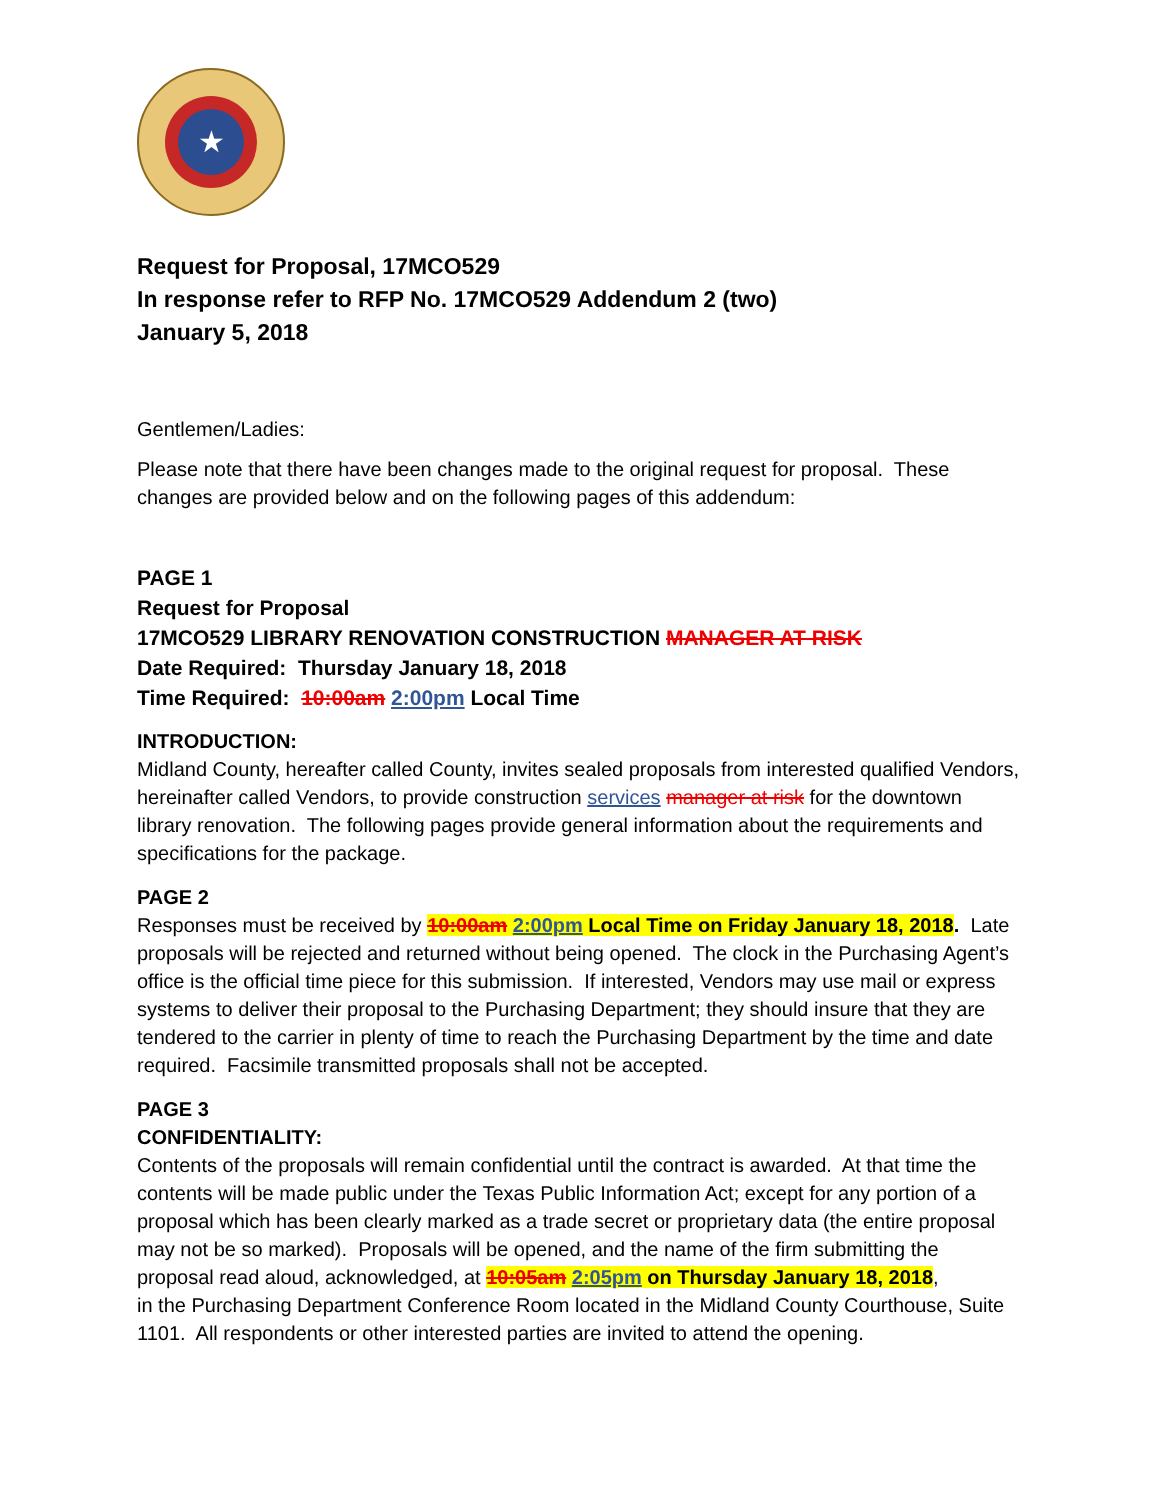★
Request for Proposal, 17MCO529
In response refer to RFP No. 17MCO529 Addendum 2 (two)
January 5, 2018
Gentlemen/Ladies:
Please note that there have been changes made to the original request for proposal. These changes are provided below and on the following pages of this addendum:
PAGE 1
Request for Proposal
17MCO529 LIBRARY RENOVATION CONSTRUCTION MANAGER AT RISK
Date Required: Thursday January 18, 2018
Time Required: 10:00am 2:00pm Local Time
INTRODUCTION:
Midland County, hereafter called County, invites sealed proposals from interested qualified Vendors, hereinafter called Vendors, to provide construction services manager at risk for the downtown library renovation. The following pages provide general information about the requirements and specifications for the package.
PAGE 2
Responses must be received by 10:00am 2:00pm Local Time on Friday January 18, 2018. Late proposals will be rejected and returned without being opened. The clock in the Purchasing Agent’s office is the official time piece for this submission. If interested, Vendors may use mail or express systems to deliver their proposal to the Purchasing Department; they should insure that they are tendered to the carrier in plenty of time to reach the Purchasing Department by the time and date required. Facsimile transmitted proposals shall not be accepted.
PAGE 3
CONFIDENTIALITY:
Contents of the proposals will remain confidential until the contract is awarded. At that time the contents will be made public under the Texas Public Information Act; except for any portion of a proposal which has been clearly marked as a trade secret or proprietary data (the entire proposal may not be so marked). Proposals will be opened, and the name of the firm submitting the proposal read aloud, acknowledged, at 10:05am 2:05pm on Thursday January 18, 2018,
in the Purchasing Department Conference Room located in the Midland County Courthouse, Suite 1101. All respondents or other interested parties are invited to attend the opening.